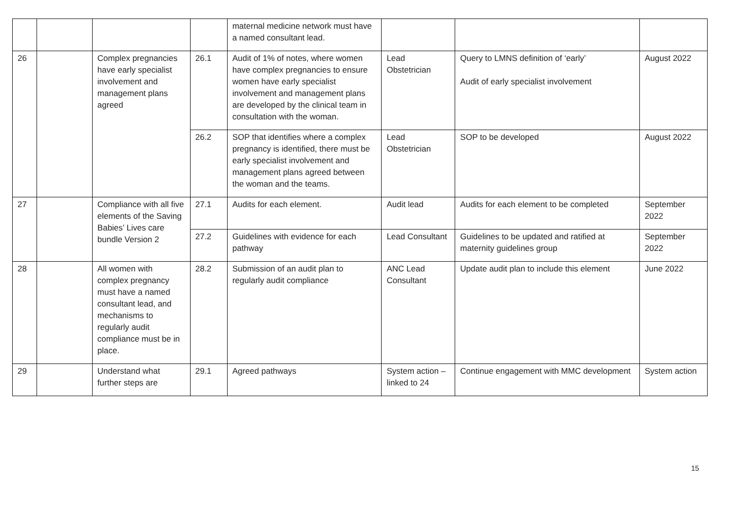| | | | | maternal medicine network must have a named consultant lead. | | | |
| 26 | | Complex pregnancies have early specialist involvement and management plans agreed | 26.1 | Audit of 1% of notes, where women have complex pregnancies to ensure women have early specialist involvement and management plans are developed by the clinical team in consultation with the woman. | Lead Obstetrician | Query to LMNS definition of ‘early’ Audit of early specialist involvement | August 2022 |
| | | | 26.2 | SOP that identifies where a complex pregnancy is identified, there must be early specialist involvement and management plans agreed between the woman and the teams. | Lead Obstetrician | SOP to be developed | August 2022 |
| 27 | | Compliance with all five elements of the Saving Babies’ Lives care bundle Version 2 | 27.1 | Audits for each element. | Audit lead | Audits for each element to be completed | September 2022 |
| | | | 27.2 | Guidelines with evidence for each pathway | Lead Consultant | Guidelines to be updated and ratified at maternity guidelines group | September 2022 |
| 28 | | All women with complex pregnancy must have a named consultant lead, and mechanisms to regularly audit compliance must be in place. | 28.2 | Submission of an audit plan to regularly audit compliance | ANC Lead Consultant | Update audit plan to include this element | June 2022 |
| 29 | | Understand what further steps are | 29.1 | Agreed pathways | System action – linked to 24 | Continue engagement with MMC development | System action |
15